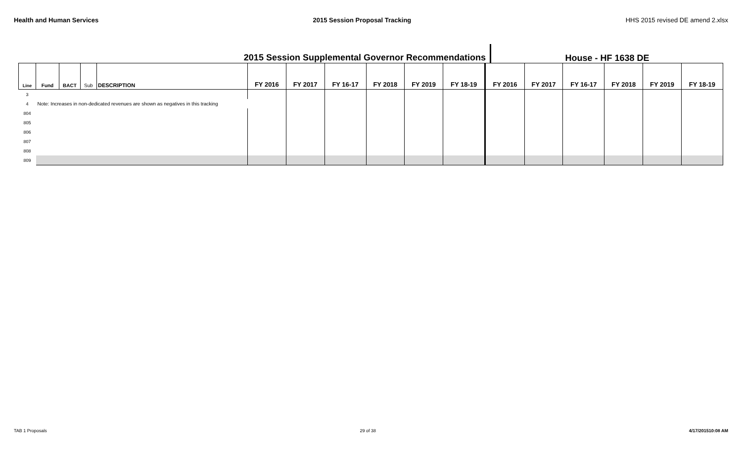Health and Human Services 2015 Session Proposal Tracking HHS 2015 revised DE amend 2.xlsx
2015 Session Supplemental Governor Recommendations
House - HF 1638 DE
| Line | Fund | BACT | Sub | DESCRIPTION | FY 2016 | FY 2017 | FY 16-17 | FY 2018 | FY 2019 | FY 18-19 | FY 2016 | FY 2017 | FY 16-17 | FY 2018 | FY 2019 | FY 18-19 |
| --- | --- | --- | --- | --- | --- | --- | --- | --- | --- | --- | --- | --- | --- | --- | --- | --- |
| 3 | | | | | | | | | | | | | | | | |
| 4 | Note: Increases in non-dedicated revenues are shown as negatives in this tracking | | | | | | | | | | | | | | | |
| 804 | | | | | | | | | | | | | | | | |
| 805 | | | | | | | | | | | | | | | | |
| 806 | | | | | | | | | | | | | | | | |
| 807 | | | | | | | | | | | | | | | | |
| 808 | | | | | | | | | | | | | | | | |
| 809 | | | | | | | | | | | | | | | | |
TAB 1 Proposals 29 of 38 4/17/201510:08 AM